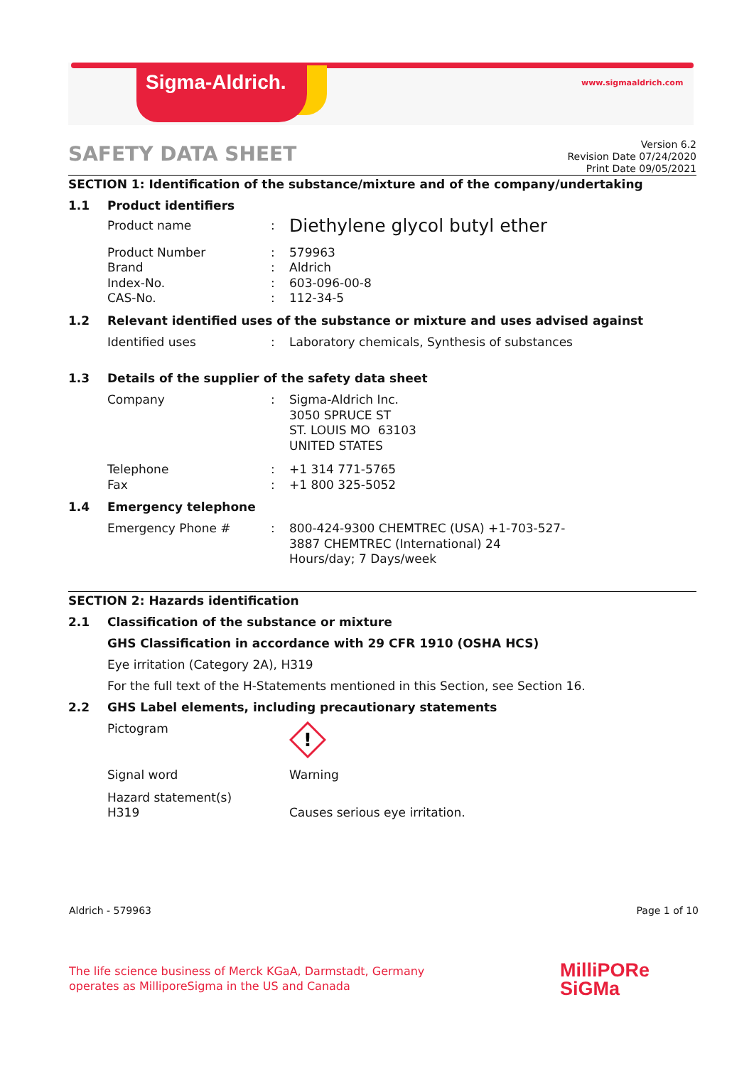Sigma-Aldrich. www.sigmaaldrich.com
SAFETY DATA SHEET
Version 6.2
Revision Date 07/24/2020
Print Date 09/05/2021
SECTION 1: Identification of the substance/mixture and of the company/undertaking
1.1 Product identifiers
Product name :
Diethylene glycol butyl ether
Product Number
Brand
Index-No.
CAS-No.
:
:
:
:
579963
Aldrich
603-096-00-8
112-34-5
1.2 Relevant identified uses of the substance or mixture and uses advised against
Identified uses : Laboratory chemicals, Synthesis of substances
1.3 Details of the supplier of the safety data sheet
Company : Sigma-Aldrich Inc.
3050 SPRUCE ST
ST. LOUIS MO 63103
UNITED STATES
Telephone
Fax
:
:
+1 314 771-5765
+1 800 325-5052
1.4 Emergency telephone
Emergency Phone # : 800-424-9300 CHEMTREC (USA) +1-703-527-3887 CHEMTREC (International) 24 Hours/day; 7 Days/week
SECTION 2: Hazards identification
2.1 Classification of the substance or mixture
GHS Classification in accordance with 29 CFR 1910 (OSHA HCS)
Eye irritation (Category 2A), H319
For the full text of the H-Statements mentioned in this Section, see Section 16.
2.2 GHS Label elements, including precautionary statements
Pictogram
!
Signal word Warning
Hazard statement(s)
H319
Causes serious eye irritation.
Aldrich - 579963 Page 1 of 10
The life science business of Merck KGaA, Darmstadt, Germany
operates as MilliporeSigma in the US and Canada
MilliPORe
SiGMa